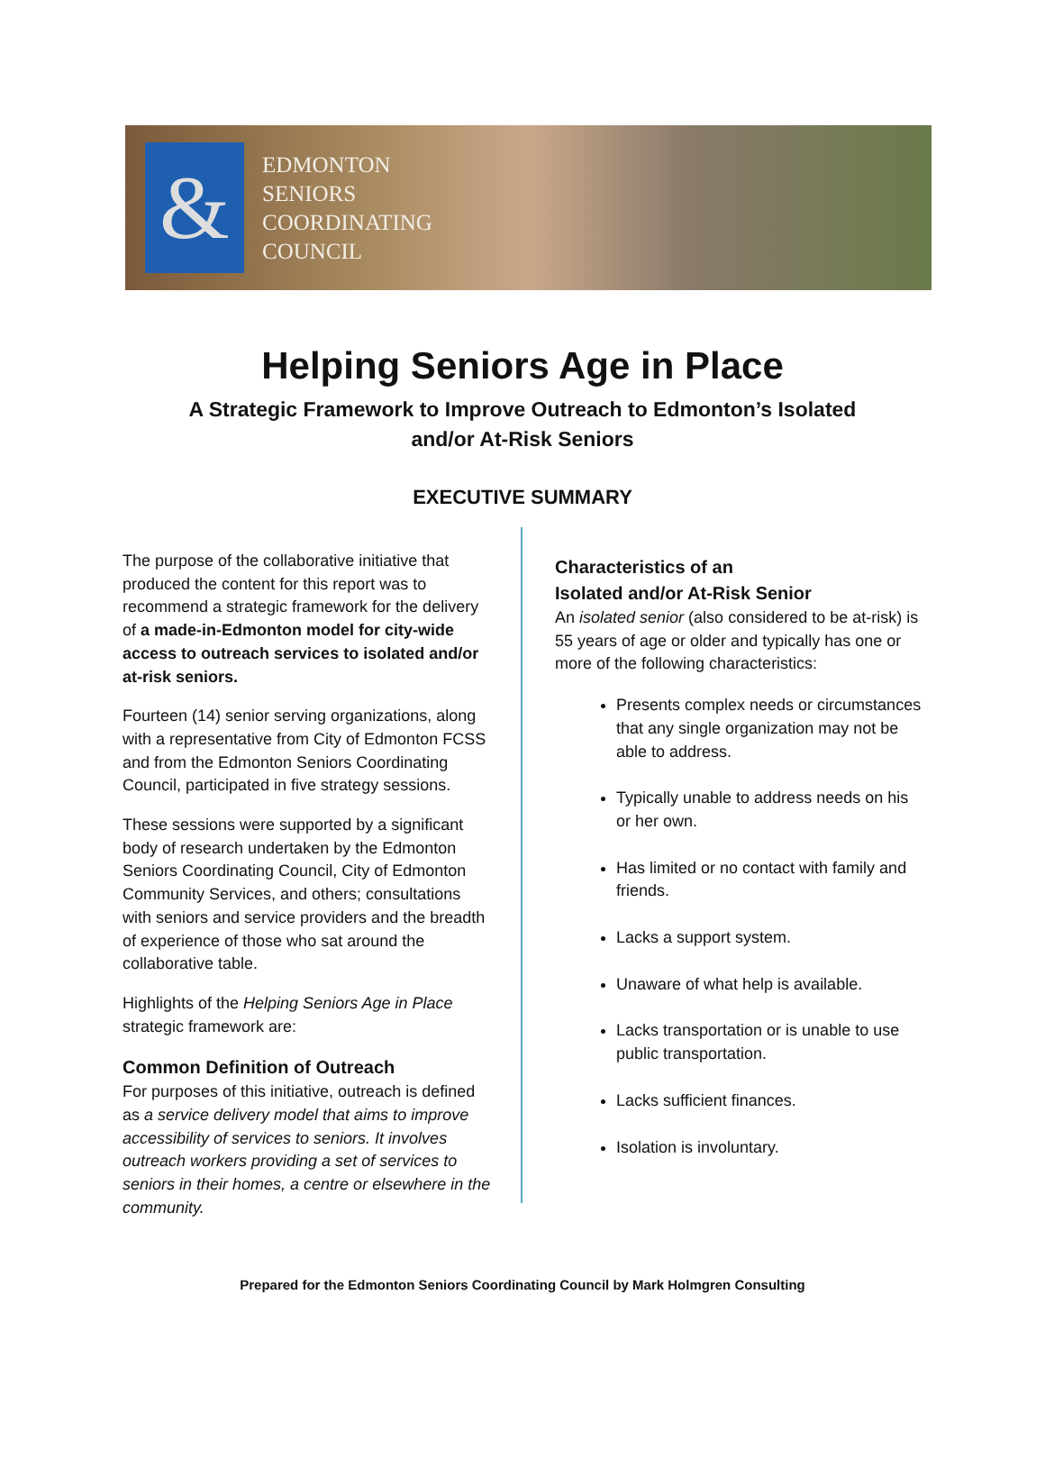&
EDMONTON
SENIORS
COORDINATING
COUNCIL
Helping Seniors Age in Place
A Strategic Framework to Improve Outreach to Edmonton’s Isolated
and/or At-Risk Seniors
EXECUTIVE SUMMARY
The purpose of the collaborative initiative that produced the content for this report was to recommend a strategic framework for the delivery of a made-in-Edmonton model for city-wide access to outreach services to isolated and/or at-risk seniors.
Fourteen (14) senior serving organizations, along with a representative from City of Edmonton FCSS and from the Edmonton Seniors Coordinating Council, participated in five strategy sessions.
These sessions were supported by a significant body of research undertaken by the Edmonton Seniors Coordinating Council, City of Edmonton Community Services, and others; consultations with seniors and service providers and the breadth of experience of those who sat around the collaborative table.
Highlights of the Helping Seniors Age in Place strategic framework are:
Common Definition of Outreach
For purposes of this initiative, outreach is defined as a service delivery model that aims to improve accessibility of services to seniors. It involves outreach workers providing a set of services to seniors in their homes, a centre or elsewhere in the community.
Characteristics of an
Isolated and/or At-Risk Senior
An isolated senior (also considered to be at-risk) is 55 years of age or older and typically has one or more of the following characteristics:
Presents complex needs or circumstances that any single organization may not be able to address.
Typically unable to address needs on his or her own.
Has limited or no contact with family and friends.
Lacks a support system.
Unaware of what help is available.
Lacks transportation or is unable to use public transportation.
Lacks sufficient finances.
Isolation is involuntary.
Prepared for the Edmonton Seniors Coordinating Council by Mark Holmgren Consulting